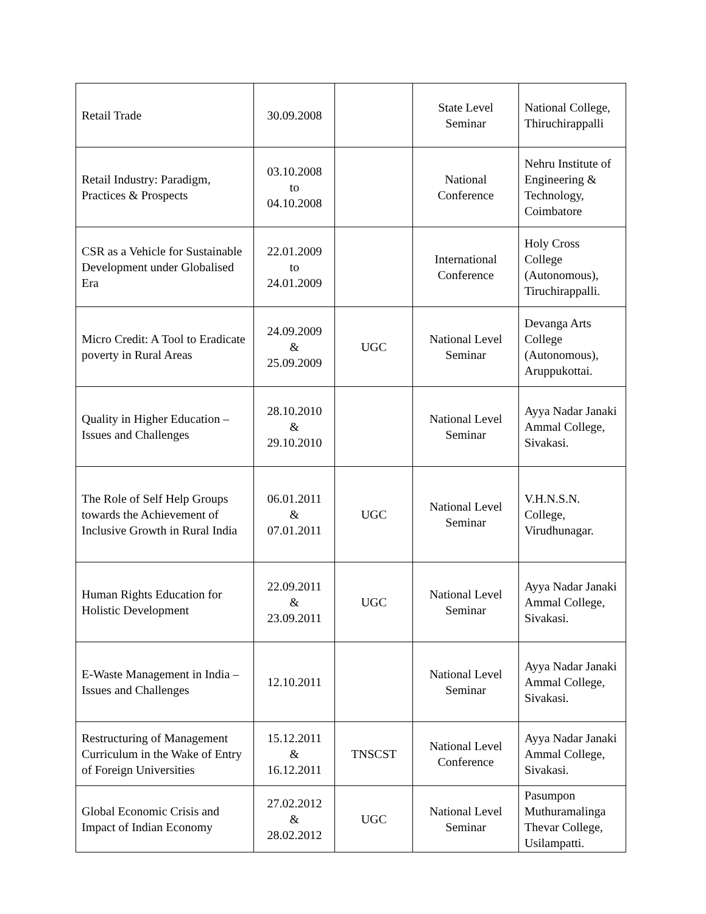| Retail Trade | 30.09.2008 | | State Level Seminar | National College, Thiruchirappalli |
| Retail Industry: Paradigm, Practices & Prospects | 03.10.2008 to 04.10.2008 | | National Conference | Nehru Institute of Engineering & Technology, Coimbatore |
| CSR as a Vehicle for Sustainable Development under Globalised Era | 22.01.2009 to 24.01.2009 | | International Conference | Holy Cross College (Autonomous), Tiruchirappalli. |
| Micro Credit: A Tool to Eradicate poverty in Rural Areas | 24.09.2009 & 25.09.2009 | UGC | National Level Seminar | Devanga Arts College (Autonomous), Aruppukottai. |
| Quality in Higher Education – Issues and Challenges | 28.10.2010 & 29.10.2010 | | National Level Seminar | Ayya Nadar Janaki Ammal College, Sivakasi. |
| The Role of Self Help Groups towards the Achievement of Inclusive Growth in Rural India | 06.01.2011 & 07.01.2011 | UGC | National Level Seminar | V.H.N.S.N. College, Virudhunagar. |
| Human Rights Education for Holistic Development | 22.09.2011 & 23.09.2011 | UGC | National Level Seminar | Ayya Nadar Janaki Ammal College, Sivakasi. |
| E-Waste Management in India – Issues and Challenges | 12.10.2011 | | National Level Seminar | Ayya Nadar Janaki Ammal College, Sivakasi. |
| Restructuring of Management Curriculum in the Wake of Entry of Foreign Universities | 15.12.2011 & 16.12.2011 | TNSCST | National Level Conference | Ayya Nadar Janaki Ammal College, Sivakasi. |
| Global Economic Crisis and Impact of Indian Economy | 27.02.2012 & 28.02.2012 | UGC | National Level Seminar | Pasumpon Muthuramalinga Thevar College, Usilampatti. |